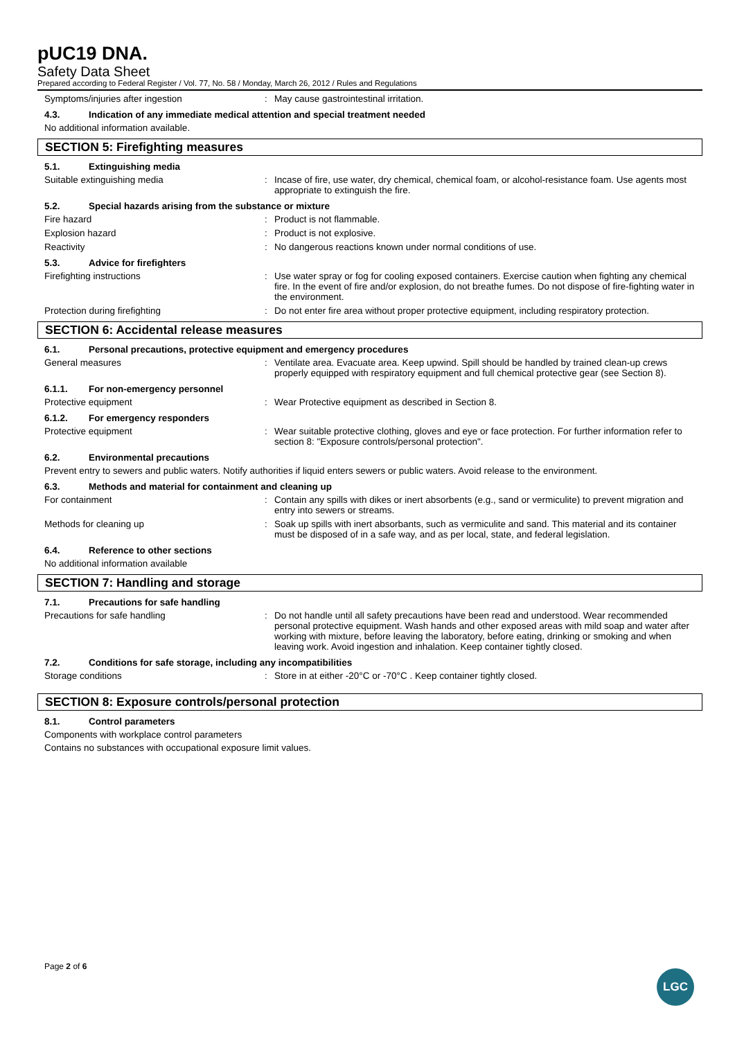pUC19 DNA.
Safety Data Sheet
Prepared according to Federal Register / Vol. 77, No. 58 / Monday, March 26, 2012 / Rules and Regulations
Symptoms/injuries after ingestion : May cause gastrointestinal irritation.
4.3. Indication of any immediate medical attention and special treatment needed
No additional information available.
SECTION 5: Firefighting measures
5.1. Extinguishing media
Suitable extinguishing media : Incase of fire, use water, dry chemical, chemical foam, or alcohol-resistance foam. Use agents most appropriate to extinguish the fire.
5.2. Special hazards arising from the substance or mixture
Fire hazard : Product is not flammable.
Explosion hazard : Product is not explosive.
Reactivity : No dangerous reactions known under normal conditions of use.
5.3. Advice for firefighters
Firefighting instructions : Use water spray or fog for cooling exposed containers. Exercise caution when fighting any chemical fire. In the event of fire and/or explosion, do not breathe fumes. Do not dispose of fire-fighting water in the environment.
Protection during firefighting : Do not enter fire area without proper protective equipment, including respiratory protection.
SECTION 6: Accidental release measures
6.1. Personal precautions, protective equipment and emergency procedures
General measures : Ventilate area. Evacuate area. Keep upwind. Spill should be handled by trained clean-up crews properly equipped with respiratory equipment and full chemical protective gear (see Section 8).
6.1.1. For non-emergency personnel
Protective equipment : Wear Protective equipment as described in Section 8.
6.1.2. For emergency responders
Protective equipment : Wear suitable protective clothing, gloves and eye or face protection. For further information refer to section 8: "Exposure controls/personal protection".
6.2. Environmental precautions
Prevent entry to sewers and public waters. Notify authorities if liquid enters sewers or public waters. Avoid release to the environment.
6.3. Methods and material for containment and cleaning up
For containment : Contain any spills with dikes or inert absorbents (e.g., sand or vermiculite) to prevent migration and entry into sewers or streams.
Methods for cleaning up : Soak up spills with inert absorbants, such as vermiculite and sand. This material and its container must be disposed of in a safe way, and as per local, state, and federal legislation.
6.4. Reference to other sections
No additional information available
SECTION 7: Handling and storage
7.1. Precautions for safe handling
Precautions for safe handling : Do not handle until all safety precautions have been read and understood. Wear recommended personal protective equipment. Wash hands and other exposed areas with mild soap and water after working with mixture, before leaving the laboratory, before eating, drinking or smoking and when leaving work. Avoid ingestion and inhalation. Keep container tightly closed.
7.2. Conditions for safe storage, including any incompatibilities
Storage conditions : Store in at either -20°C or -70°C . Keep container tightly closed.
SECTION 8: Exposure controls/personal protection
8.1. Control parameters
Components with workplace control parameters
Contains no substances with occupational exposure limit values.
Page 2 of 6
LGC